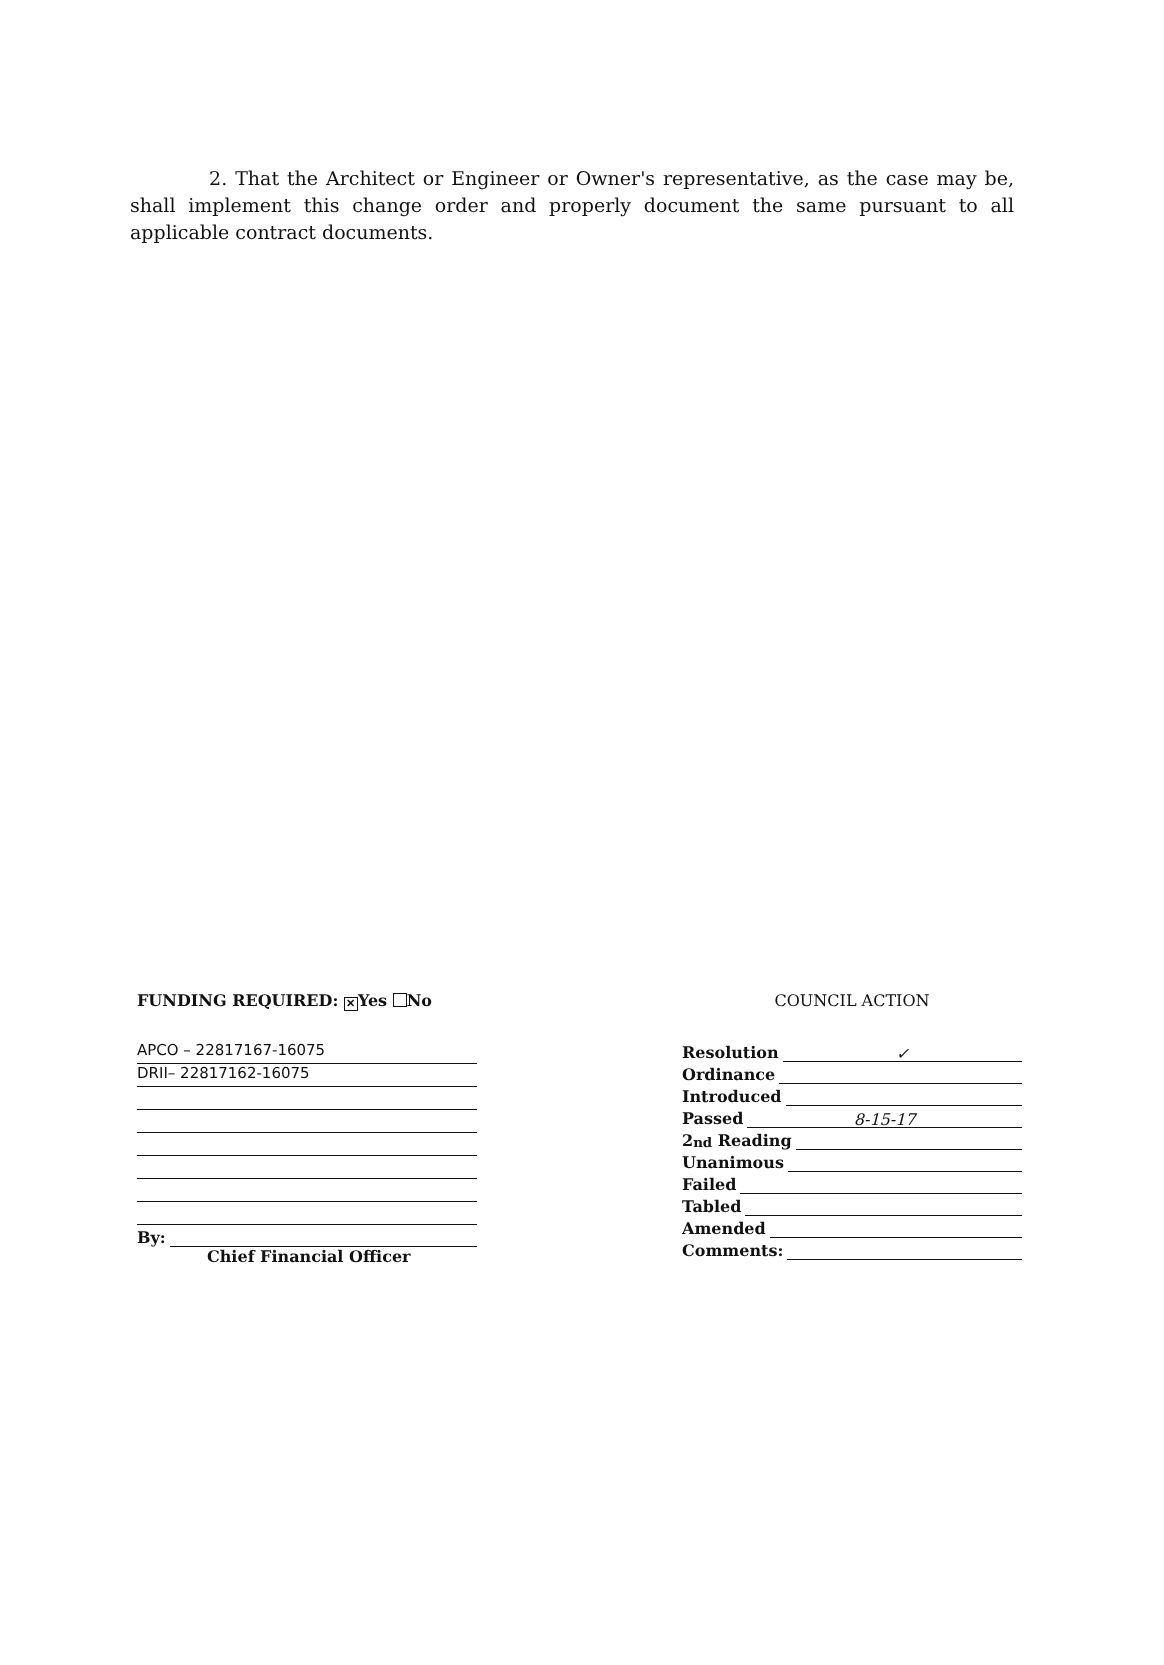2. That the Architect or Engineer or Owner's representative, as the case may be, shall implement this change order and properly document the same pursuant to all applicable contract documents.
FUNDING REQUIRED: ✕ Yes No
APCO – 22817167-16075
DRII– 22817162-16075
By:
Chief Financial Officer
COUNCIL ACTION
Resolution ✓
Ordinance
Introduced
Passed 8-15-17
2<sup>nd</sup> Reading
Unanimous
Failed
Tabled
Amended
Comments: